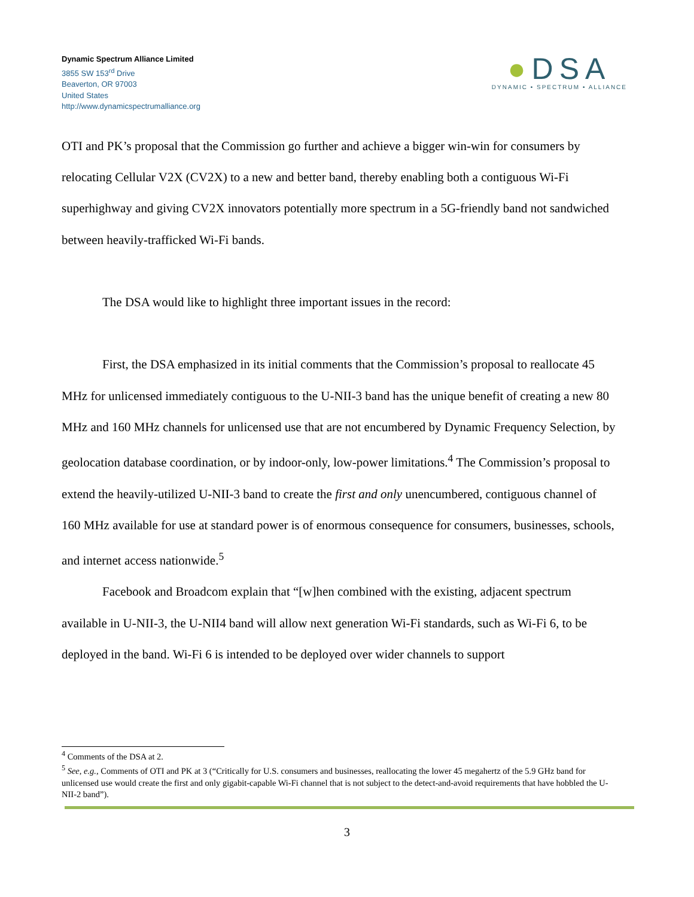Dynamic Spectrum Alliance Limited
3855 SW 153<sup>rd</sup> Drive
Beaverton, OR 97003
United States
http://www.dynamicspectrumalliance.org
●DSA
DYNAMIC • SPECTRUM • ALLIANCE
OTI and PK’s proposal that the Commission go further and achieve a bigger win-win for consumers by relocating Cellular V2X (CV2X) to a new and better band, thereby enabling both a contiguous Wi-Fi superhighway and giving CV2X innovators potentially more spectrum in a 5G-friendly band not sandwiched between heavily-trafficked Wi-Fi bands.
The DSA would like to highlight three important issues in the record:
First, the DSA emphasized in its initial comments that the Commission’s proposal to reallocate 45 MHz for unlicensed immediately contiguous to the U-NII-3 band has the unique benefit of creating a new 80 MHz and 160 MHz channels for unlicensed use that are not encumbered by Dynamic Frequency Selection, by geolocation database coordination, or by indoor-only, low-power limitations.<sup>4</sup> The Commission’s proposal to extend the heavily-utilized U-NII-3 band to create the first and only unencumbered, contiguous channel of 160 MHz available for use at standard power is of enormous consequence for consumers, businesses, schools, and internet access nationwide.<sup>5</sup>
Facebook and Broadcom explain that “[w]hen combined with the existing, adjacent spectrum available in U-NII-3, the U-NII4 band will allow next generation Wi-Fi standards, such as Wi-Fi 6, to be deployed in the band. Wi-Fi 6 is intended to be deployed over wider channels to support
<sup>4</sup> Comments of the DSA at 2.
<sup>5</sup> See, e.g., Comments of OTI and PK at 3 (“Critically for U.S. consumers and businesses, reallocating the lower 45 megahertz of the 5.9 GHz band for unlicensed use would create the first and only gigabit-capable Wi-Fi channel that is not subject to the detect-and-avoid requirements that have hobbled the U-NII-2 band”).
3